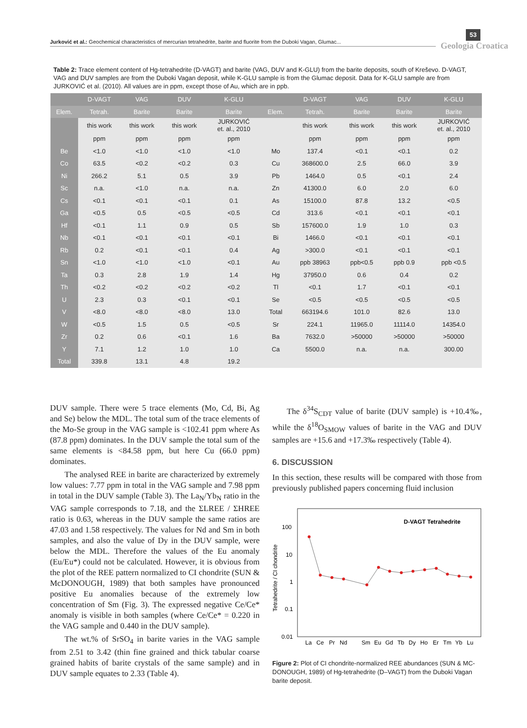Jurković et al.: Geochemical characteristics of mercurian tetrahedrite, barite and fluorite from the Duboki Vagan, Glumac...
53
Geologia Croatica
Table 2: Trace element content of Hg-tetrahedrite (D-VAGT) and barite (VAG, DUV and K-GLU) from the barite deposits, south of Kreševo. D-VAGT, VAG and DUV samples are from the Duboki Vagan deposit, while K-GLU sample is from the Glumac deposit. Data for K-GLU sample are from JURKOVIĆ et al. (2010). All values are in ppm, except those of Au, which are in ppb.
| | D-VAGT | VAG | DUV | K-GLU | | D-VAGT | VAG | DUV | K-GLU |
| --- | --- | --- | --- | --- | --- | --- | --- | --- | --- |
| Elem. | Tetrah. | Barite | Barite | Barite | Elem. | Tetrah. | Barite | Barite | Barite |
| | this work | this work | this work | JURKOVIĆ et. al., 2010 | | this work | this work | this work | JURKOVIĆ et. al., 2010 |
| | ppm | ppm | ppm | ppm | | ppm | ppm | ppm | ppm |
| Be | <1.0 | <1.0 | <1.0 | <1.0 | Mo | 137.4 | <0.1 | <0.1 | 0.2 |
| Co | 63.5 | <0.2 | <0.2 | 0.3 | Cu | 368600.0 | 2.5 | 66.0 | 3.9 |
| Ni | 266.2 | 5.1 | 0.5 | 3.9 | Pb | 1464.0 | 0.5 | <0.1 | 2.4 |
| Sc | n.a. | <1.0 | n.a. | n.a. | Zn | 41300.0 | 6.0 | 2.0 | 6.0 |
| Cs | <0.1 | <0.1 | <0.1 | 0.1 | As | 15100.0 | 87.8 | 13.2 | <0.5 |
| Ga | <0.5 | 0.5 | <0.5 | <0.5 | Cd | 313.6 | <0.1 | <0.1 | <0.1 |
| Hf | <0.1 | 1.1 | 0.9 | 0.5 | Sb | 157600.0 | 1.9 | 1.0 | 0.3 |
| Nb | <0.1 | <0.1 | <0.1 | <0.1 | Bi | 1466.0 | <0.1 | <0.1 | <0.1 |
| Rb | 0.2 | <0.1 | <0.1 | 0.4 | Ag | >300.0 | <0.1 | <0.1 | <0.1 |
| Sn | <1.0 | <1.0 | <1.0 | <0.1 | Au | ppb 38963 | ppb<0.5 | ppb 0.9 | ppb <0.5 |
| Ta | 0.3 | 2.8 | 1.9 | 1.4 | Hg | 37950.0 | 0.6 | 0.4 | 0.2 |
| Th | <0.2 | <0.2 | <0.2 | <0.2 | Tl | <0.1 | 1.7 | <0.1 | <0.1 |
| U | 2.3 | 0.3 | <0.1 | <0.1 | Se | <0.5 | <0.5 | <0.5 | <0.5 |
| V | <8.0 | <8.0 | <8.0 | 13.0 | Total | 663194.6 | 101.0 | 82.6 | 13.0 |
| W | <0.5 | 1.5 | 0.5 | <0.5 | Sr | 224.1 | 11965.0 | 11114.0 | 14354.0 |
| Zr | 0.2 | 0.6 | <0.1 | 1.6 | Ba | 7632.0 | >50000 | >50000 | >50000 |
| Y | 7.1 | 1.2 | 1.0 | 1.0 | Ca | 5500.0 | n.a. | n.a. | 300.00 |
| Total | 339.8 | 13.1 | 4.8 | 19.2 | | | | | |
DUV sample. There were 5 trace elements (Mo, Cd, Bi, Ag and Se) below the MDL. The total sum of the trace elements of the Mo-Se group in the VAG sample is <102.41 ppm where As (87.8 ppm) dominates. In the DUV sample the total sum of the same elements is <84.58 ppm, but here Cu (66.0 ppm) dominates.
The analysed REE in barite are characterized by extremely low values: 7.77 ppm in total in the VAG sample and 7.98 ppm in total in the DUV sample (Table 3). The La<sub>N</sub>/Yb<sub>N</sub> ratio in the VAG sample corresponds to 7.18, and the ΣLREE / ΣHREE ratio is 0.63, whereas in the DUV sample the same ratios are 47.03 and 1.58 respectively. The values for Nd and Sm in both samples, and also the value of Dy in the DUV sample, were below the MDL. Therefore the values of the Eu anomaly (Eu/Eu*) could not be calculated. However, it is obvious from the plot of the REE pattern normalized to CI chondrite (SUN & McDONOUGH, 1989) that both samples have pronounced positive Eu anomalies because of the extremely low concentration of Sm (Fig. 3). The expressed negative Ce/Ce* anomaly is visible in both samples (where Ce/Ce* = 0.220 in the VAG sample and 0.440 in the DUV sample).
The wt.% of SrSO<sub>4</sub> in barite varies in the VAG sample from 2.51 to 3.42 (thin fine grained and thick tabular coarse grained habits of barite crystals of the same sample) and in DUV sample equates to 2.33 (Table 4).
The δ<sup>34</sup>S<sub>CDT</sub> value of barite (DUV sample) is +10.4‰, while the δ<sup>18</sup>O<sub>SMOW</sub> values of barite in the VAG and DUV samples are +15.6 and +17.3‰ respectively (Table 4).
6. DISCUSSION
In this section, these results will be compared with those from previously published papers concerning fluid inclusion
100
10
1
0.1
0.01
Tetrahedrite / CI chondrite
D-VAGT Tetrahedrite
La
Ce
Pr
Nd
Sm
Eu
Gd
Tb
Dy
Ho
Er
Tm
Yb
Lu
Figure 2: Plot of CI chondrite-normalized REE abundances (SUN & MC-DONOUGH, 1989) of Hg-tetrahedrite (D–VAGT) from the Duboki Vagan barite deposit.